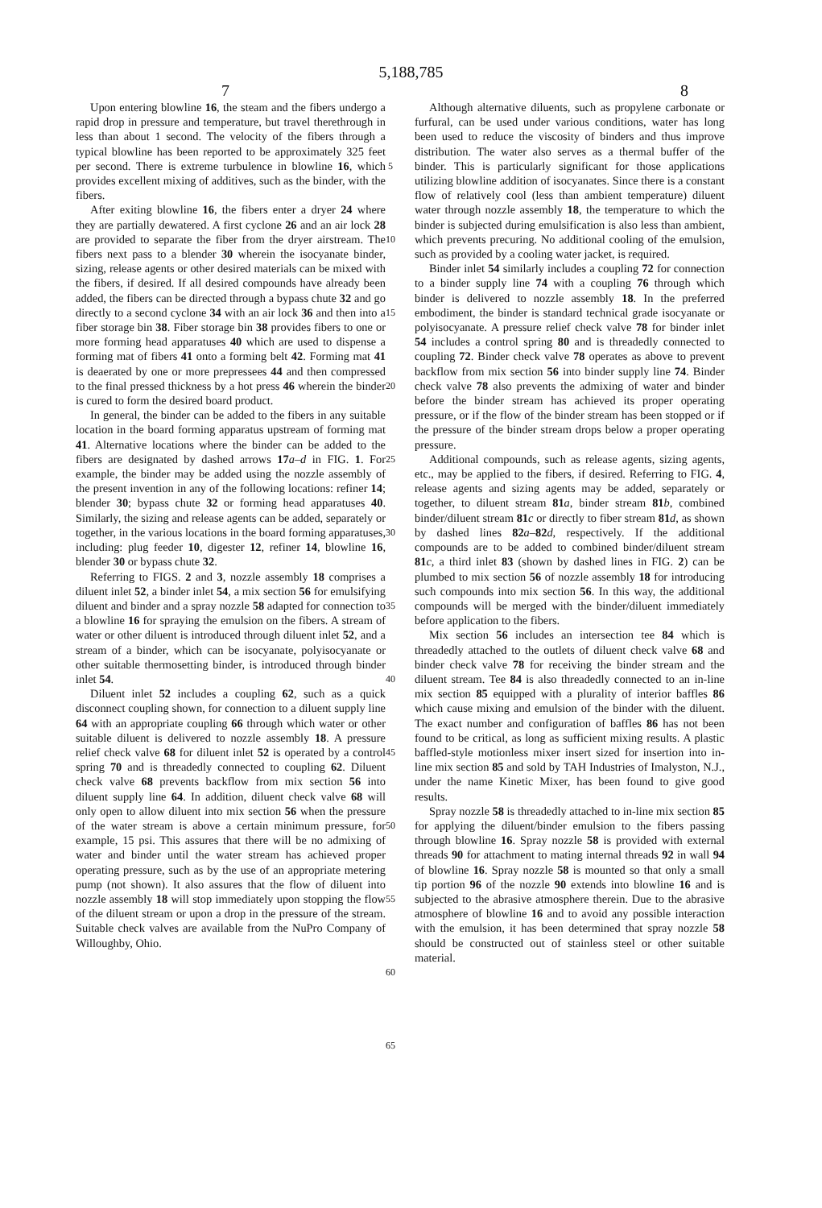5,188,785
7 8
Upon entering blowline 16, the steam and the fibers undergo a rapid drop in pressure and temperature, but travel therethrough in less than about 1 second. The velocity of the fibers through a typical blowline has been reported to be approximately 325 feet per second. There is extreme turbulence in blowline 16, which provides excellent mixing of additives, such as the binder, with the fibers.
After exiting blowline 16, the fibers enter a dryer 24 where they are partially dewatered. A first cyclone 26 and an air lock 28 are provided to separate the fiber from the dryer airstream. The fibers next pass to a blender 30 wherein the isocyanate binder, sizing, release agents or other desired materials can be mixed with the fibers, if desired. If all desired compounds have already been added, the fibers can be directed through a bypass chute 32 and go directly to a second cyclone 34 with an air lock 36 and then into a fiber storage bin 38. Fiber storage bin 38 provides fibers to one or more forming head apparatuses 40 which are used to dispense a forming mat of fibers 41 onto a forming belt 42. Forming mat 41 is deaerated by one or more prepressees 44 and then compressed to the final pressed thickness by a hot press 46 wherein the binder is cured to form the desired board product.
In general, the binder can be added to the fibers in any suitable location in the board forming apparatus upstream of forming mat 41. Alternative locations where the binder can be added to the fibers are designated by dashed arrows 17 a–d in FIG. 1. For example, the binder may be added using the nozzle assembly of the present invention in any of the following locations: refiner 14; blender 30; bypass chute 32 or forming head apparatuses 40. Similarly, the sizing and release agents can be added, separately or together, in the various locations in the board forming apparatuses, including: plug feeder 10, digester 12, refiner 14, blowline 16, blender 30 or bypass chute 32.
Referring to FIGS. 2 and 3, nozzle assembly 18 comprises a diluent inlet 52, a binder inlet 54, a mix section 56 for emulsifying diluent and binder and a spray nozzle 58 adapted for connection to a blowline 16 for spraying the emulsion on the fibers. A stream of water or other diluent is introduced through diluent inlet 52, and a stream of a binder, which can be isocyanate, polyisocyanate or other suitable thermosetting binder, is introduced through binder inlet 54.
Diluent inlet 52 includes a coupling 62, such as a quick disconnect coupling shown, for connection to a diluent supply line 64 with an appropriate coupling 66 through which water or other suitable diluent is delivered to nozzle assembly 18. A pressure relief check valve 68 for diluent inlet 52 is operated by a control spring 70 and is threadedly connected to coupling 62. Diluent check valve 68 prevents backflow from mix section 56 into diluent supply line 64. In addition, diluent check valve 68 will only open to allow diluent into mix section 56 when the pressure of the water stream is above a certain minimum pressure, for example, 15 psi. This assures that there will be no admixing of water and binder until the water stream has achieved proper operating pressure, such as by the use of an appropriate metering pump (not shown). It also assures that the flow of diluent into nozzle assembly 18 will stop immediately upon stopping the flow of the diluent stream or upon a drop in the pressure of the stream. Suitable check valves are available from the NuPro Company of Willoughby, Ohio.
5
10
15
20
25
30
35
40
45
50
55
60
65
Although alternative diluents, such as propylene carbonate or furfural, can be used under various conditions, water has long been used to reduce the viscosity of binders and thus improve distribution. The water also serves as a thermal buffer of the binder. This is particularly significant for those applications utilizing blowline addition of isocyanates. Since there is a constant flow of relatively cool (less than ambient temperature) diluent water through nozzle assembly 18, the temperature to which the binder is subjected during emulsification is also less than ambient, which prevents precuring. No additional cooling of the emulsion, such as provided by a cooling water jacket, is required.
Binder inlet 54 similarly includes a coupling 72 for connection to a binder supply line 74 with a coupling 76 through which binder is delivered to nozzle assembly 18. In the preferred embodiment, the binder is standard technical grade isocyanate or polyisocyanate. A pressure relief check valve 78 for binder inlet 54 includes a control spring 80 and is threadedly connected to coupling 72. Binder check valve 78 operates as above to prevent backflow from mix section 56 into binder supply line 74. Binder check valve 78 also prevents the admixing of water and binder before the binder stream has achieved its proper operating pressure, or if the flow of the binder stream has been stopped or if the pressure of the binder stream drops below a proper operating pressure.
Additional compounds, such as release agents, sizing agents, etc., may be applied to the fibers, if desired. Referring to FIG. 4, release agents and sizing agents may be added, separately or together, to diluent stream 81 a, binder stream 81 b, combined binder/diluent stream 81 c or directly to fiber stream 81 d, as shown by dashed lines 82 a–82 d, respectively. If the additional compounds are to be added to combined binder/diluent stream 81 c, a third inlet 83 (shown by dashed lines in FIG. 2) can be plumbed to mix section 56 of nozzle assembly 18 for introducing such compounds into mix section 56. In this way, the additional compounds will be merged with the binder/diluent immediately before application to the fibers.
Mix section 56 includes an intersection tee 84 which is threadedly attached to the outlets of diluent check valve 68 and binder check valve 78 for receiving the binder stream and the diluent stream. Tee 84 is also threadedly connected to an in-line mix section 85 equipped with a plurality of interior baffles 86 which cause mixing and emulsion of the binder with the diluent. The exact number and configuration of baffles 86 has not been found to be critical, as long as sufficient mixing results. A plastic baffled-style motionless mixer insert sized for insertion into in-line mix section 85 and sold by TAH Industries of Imalyston, N.J., under the name Kinetic Mixer, has been found to give good results.
Spray nozzle 58 is threadedly attached to in-line mix section 85 for applying the diluent/binder emulsion to the fibers passing through blowline 16. Spray nozzle 58 is provided with external threads 90 for attachment to mating internal threads 92 in wall 94 of blowline 16. Spray nozzle 58 is mounted so that only a small tip portion 96 of the nozzle 90 extends into blowline 16 and is subjected to the abrasive atmosphere therein. Due to the abrasive atmosphere of blowline 16 and to avoid any possible interaction with the emulsion, it has been determined that spray nozzle 58 should be constructed out of stainless steel or other suitable material.